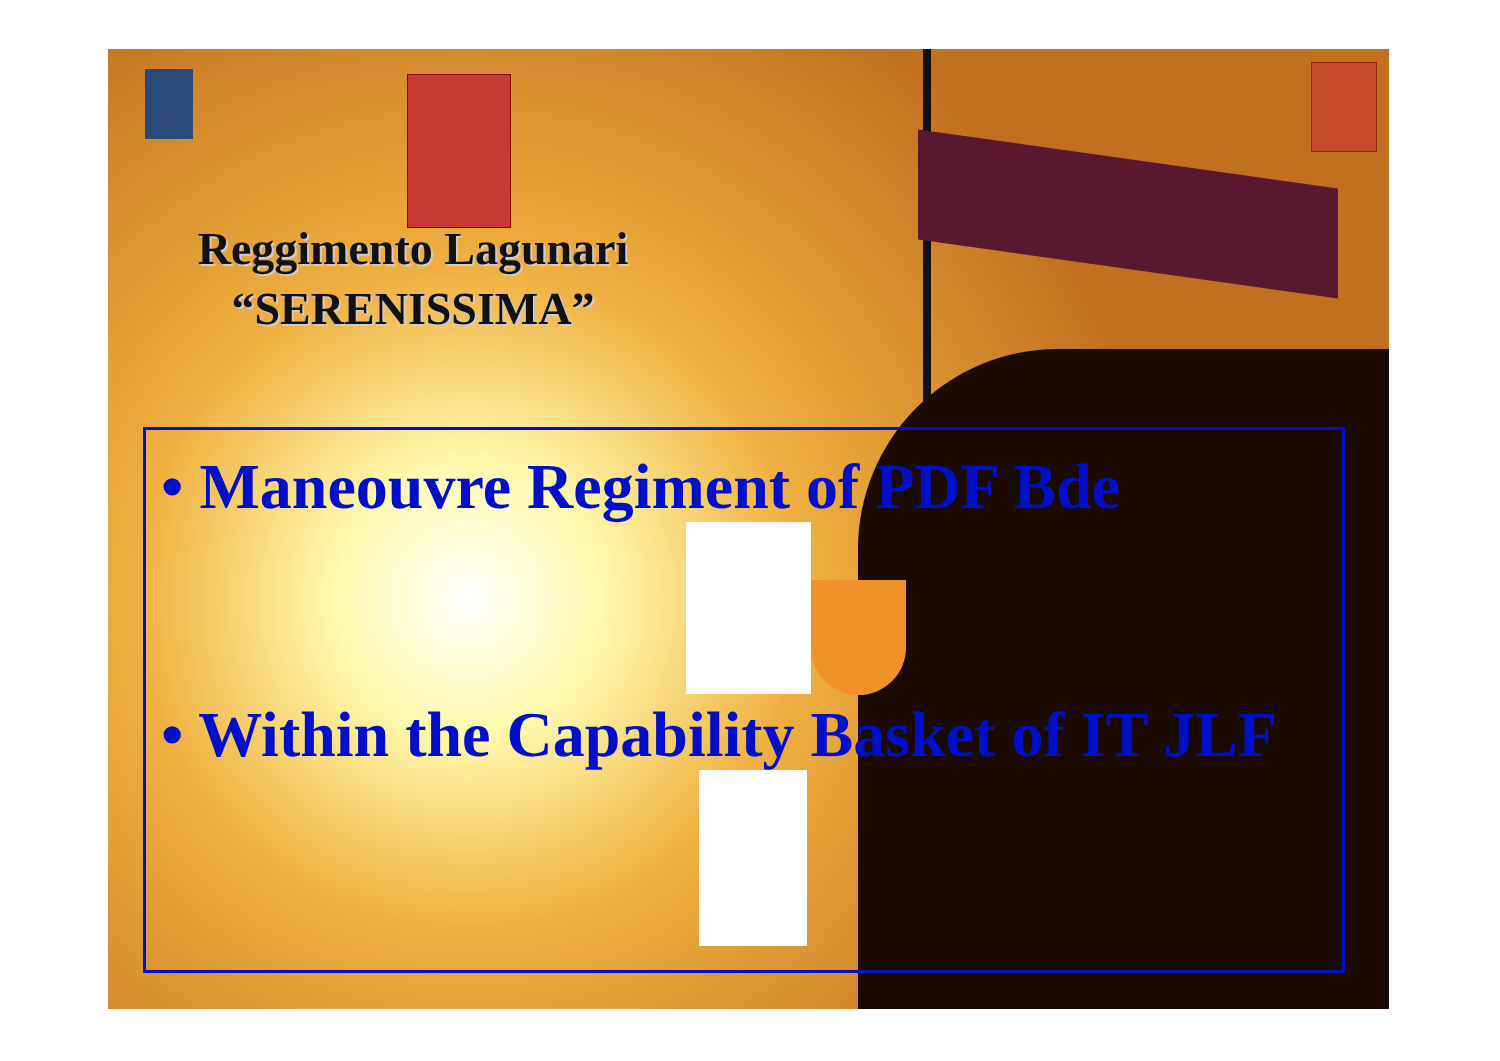Reggimento Lagunari
“SERENISSIMA”
• Maneouvre Regiment of PDF Bde
• Within the Capability Basket of IT JLF